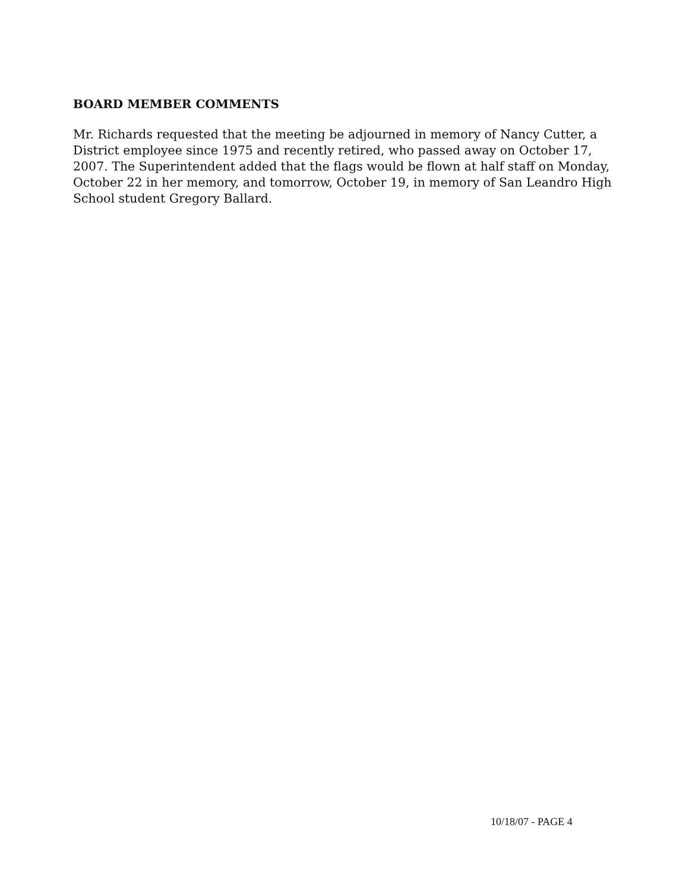BOARD MEMBER COMMENTS
Mr. Richards requested that the meeting be adjourned in memory of Nancy Cutter, a District employee since 1975 and recently retired, who passed away on October 17, 2007. The Superintendent added that the flags would be flown at half staff on Monday, October 22 in her memory, and tomorrow, October 19, in memory of San Leandro High School student Gregory Ballard.
10/18/07 - PAGE 4